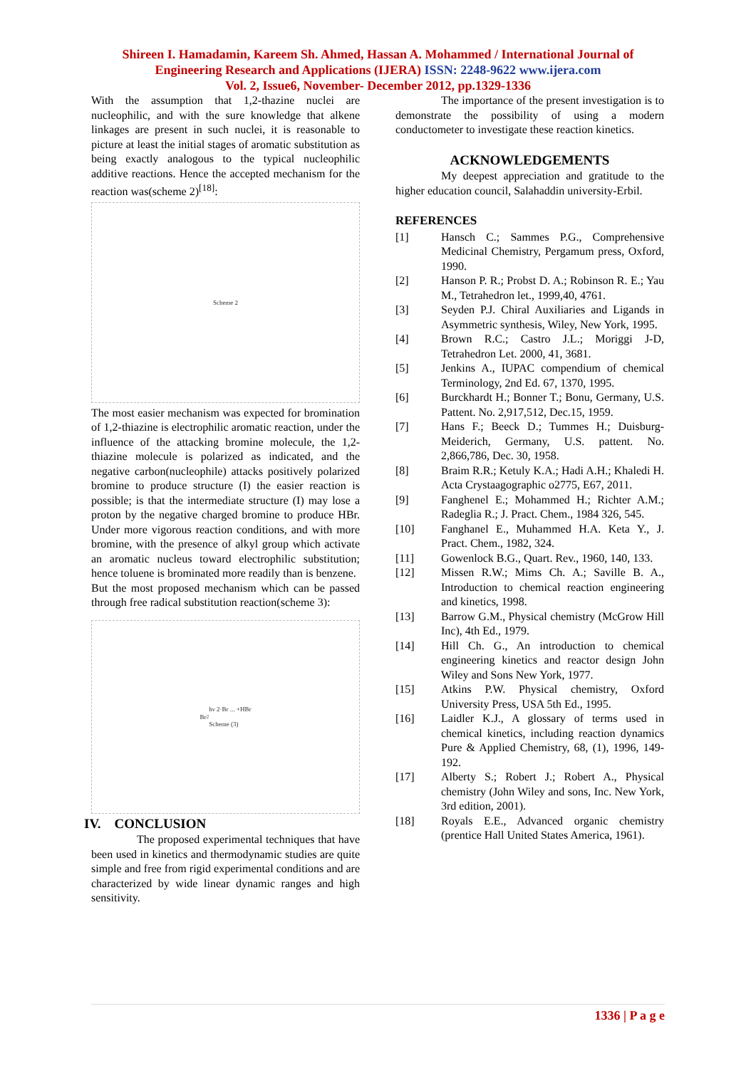Shireen I. Hamadamin, Kareem Sh. Ahmed, Hassan A. Mohammed / International Journal of
Engineering Research and Applications (IJERA) ISSN: 2248-9622 www.ijera.com
Vol. 2, Issue6, November- December 2012, pp.1329-1336
With the assumption that 1,2-thazine nuclei are nucleophilic, and with the sure knowledge that alkene linkages are present in such nuclei, it is reasonable to picture at least the initial stages of aromatic substitution as being exactly analogous to the typical nucleophilic additive reactions. Hence the accepted mechanism for the reaction was(scheme 2)<sup>[18]</sup>:
Scheme 2
The most easier mechanism was expected for bromination of 1,2-thiazine is electrophilic aromatic reaction, under the influence of the attacking bromine molecule, the 1,2-thiazine molecule is polarized as indicated, and the negative carbon(nucleophile) attacks positively polarized bromine to produce structure (I) the easier reaction is possible; is that the intermediate structure (I) may lose a proton by the negative charged bromine to produce HBr. Under more vigorous reaction conditions, and with more bromine, with the presence of alkyl group which activate an aromatic nucleus toward electrophilic substitution; hence toluene is brominated more readily than is benzene.
But the most proposed mechanism which can be passed through free radical substitution reaction(scheme 3):
Br<sub>2</sub> hν 2·Br ... +HBr
Scheme (3)
IV. CONCLUSION
The proposed experimental techniques that have been used in kinetics and thermodynamic studies are quite simple and free from rigid experimental conditions and are characterized by wide linear dynamic ranges and high sensitivity.
The importance of the present investigation is to demonstrate the possibility of using a modern conductometer to investigate these reaction kinetics.
ACKNOWLEDGEMENTS
My deepest appreciation and gratitude to the higher education council, Salahaddin university-Erbil.
REFERENCES
[1] Hansch C.; Sammes P.G., Comprehensive Medicinal Chemistry, Pergamum press, Oxford, 1990.
[2] Hanson P. R.; Probst D. A.; Robinson R. E.; Yau M., Tetrahedron let., 1999,40, 4761.
[3] Seyden P.J. Chiral Auxiliaries and Ligands in Asymmetric synthesis, Wiley, New York, 1995.
[4] Brown R.C.; Castro J.L.; Moriggi J-D, Tetrahedron Let. 2000, 41, 3681.
[5] Jenkins A., IUPAC compendium of chemical Terminology, 2nd Ed. 67, 1370, 1995.
[6] Burckhardt H.; Bonner T.; Bonu, Germany, U.S. Pattent. No. 2,917,512, Dec.15, 1959.
[7] Hans F.; Beeck D.; Tummes H.; Duisburg-Meiderich, Germany, U.S. pattent. No. 2,866,786, Dec. 30, 1958.
[8] Braim R.R.; Ketuly K.A.; Hadi A.H.; Khaledi H. Acta Crystaagographic o2775, E67, 2011.
[9] Fanghenel E.; Mohammed H.; Richter A.M.; Radeglia R.; J. Pract. Chem., 1984 326, 545.
[10] Fanghanel E., Muhammed H.A. Keta Y., J. Pract. Chem., 1982, 324.
[11] Gowenlock B.G., Quart. Rev., 1960, 140, 133.
[12] Missen R.W.; Mims Ch. A.; Saville B. A., Introduction to chemical reaction engineering and kinetics, 1998.
[13] Barrow G.M., Physical chemistry (McGrow Hill Inc), 4th Ed., 1979.
[14] Hill Ch. G., An introduction to chemical engineering kinetics and reactor design John Wiley and Sons New York, 1977.
[15] Atkins P.W. Physical chemistry, Oxford University Press, USA 5th Ed., 1995.
[16] Laidler K.J., A glossary of terms used in chemical kinetics, including reaction dynamics Pure & Applied Chemistry, 68, (1), 1996, 149-192.
[17] Alberty S.; Robert J.; Robert A., Physical chemistry (John Wiley and sons, Inc. New York, 3rd edition, 2001).
[18] Royals E.E., Advanced organic chemistry (prentice Hall United States America, 1961).
1336 | P a g e